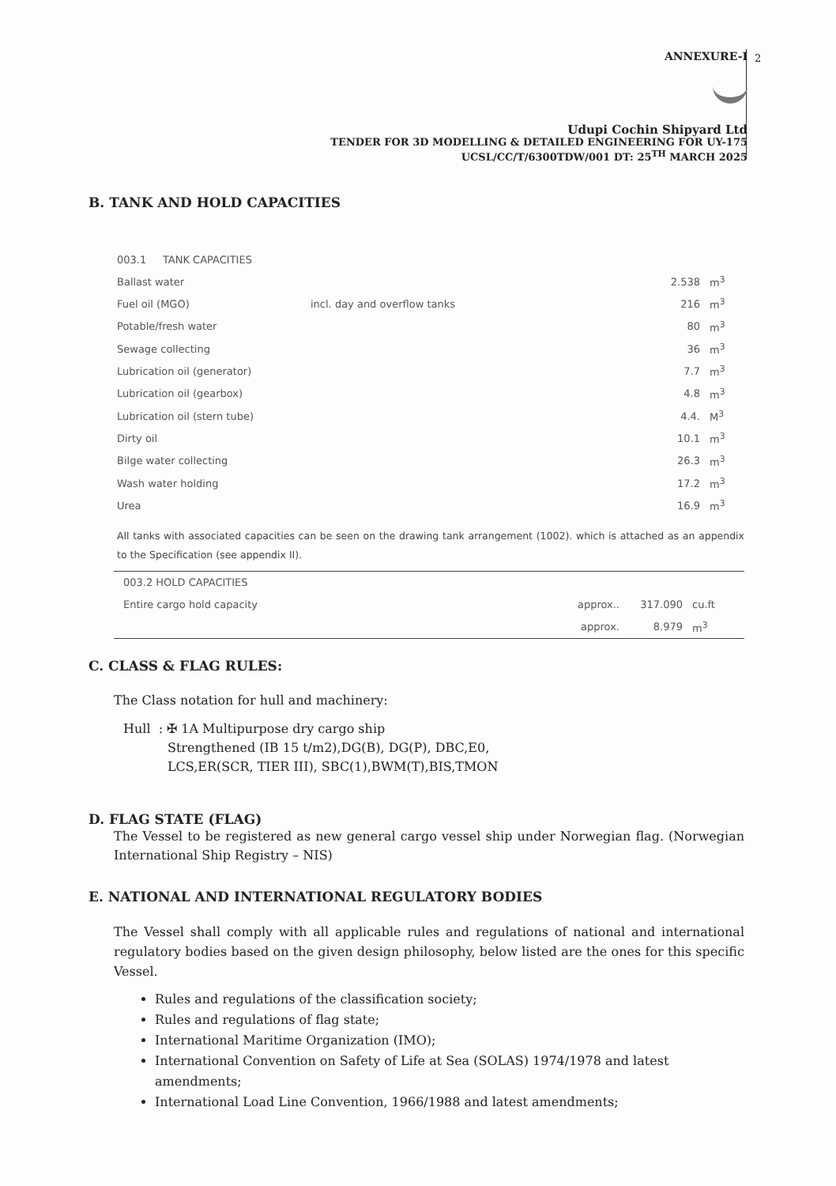2
ANNEXURE-I
Udupi Cochin Shipyard Ltd
TENDER FOR 3D MODELLING & DETAILED ENGINEERING FOR UY-175
UCSL/CC/T/6300TDW/001 DT: 25<sup>TH</sup> MARCH 2025
B. TANK AND HOLD CAPACITIES
| 003.1 TANK CAPACITIES | | | |
| Ballast water | | 2.538 | m<sup>3</sup> |
| Fuel oil (MGO) | incl. day and overflow tanks | 216 | m<sup>3</sup> |
| Potable/fresh water | | 80 | m<sup>3</sup> |
| Sewage collecting | | 36 | m<sup>3</sup> |
| Lubrication oil (generator) | | 7.7 | m<sup>3</sup> |
| Lubrication oil (gearbox) | | 4.8 | m<sup>3</sup> |
| Lubrication oil (stern tube) | | 4.4. | M<sup>3</sup> |
| Dirty oil | | 10.1 | m<sup>3</sup> |
| Bilge water collecting | | 26.3 | m<sup>3</sup> |
| Wash water holding | | 17.2 | m<sup>3</sup> |
| Urea | | 16.9 | m<sup>3</sup> |
All tanks with associated capacities can be seen on the drawing tank arrangement (1002). which is attached as an appendix to the Specification (see appendix II).
| 003.2 HOLD CAPACITIES | | | |
| Entire cargo hold capacity | approx.. | 317.090 | cu.ft |
| | approx. | 8.979 | m<sup>3</sup> |
C. CLASS & FLAG RULES:
The Class notation for hull and machinery:
Hull : ✠ 1A Multipurpose dry cargo ship
Strengthened (IB 15 t/m2),DG(B), DG(P), DBC,E0,
LCS,ER(SCR, TIER III), SBC(1),BWM(T),BIS,TMON
D. FLAG STATE (FLAG)
The Vessel to be registered as new general cargo vessel ship under Norwegian flag. (Norwegian International Ship Registry – NIS)
E. NATIONAL AND INTERNATIONAL REGULATORY BODIES
The Vessel shall comply with all applicable rules and regulations of national and international regulatory bodies based on the given design philosophy, below listed are the ones for this specific Vessel.
Rules and regulations of the classification society;
Rules and regulations of flag state;
International Maritime Organization (IMO);
International Convention on Safety of Life at Sea (SOLAS) 1974/1978 and latest amendments;
International Load Line Convention, 1966/1988 and latest amendments;